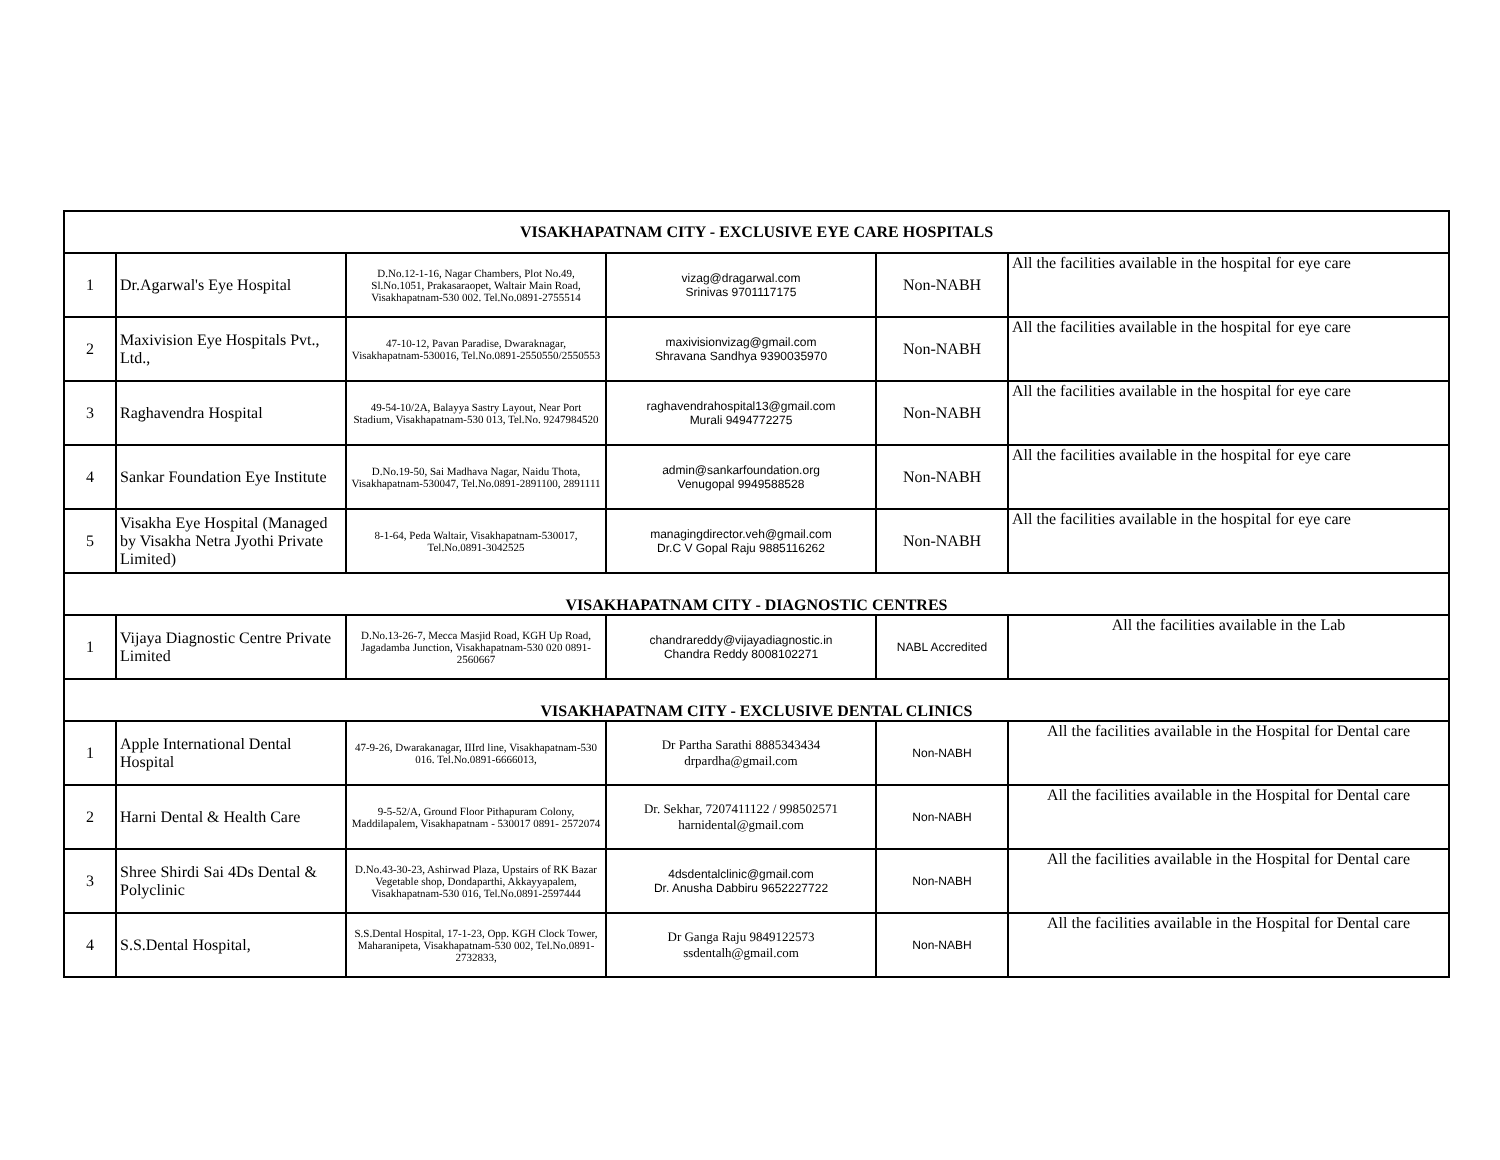| VISAKHAPATNAM CITY - EXCLUSIVE EYE CARE HOSPITALS | | | | | |
| 1 | Dr.Agarwal's Eye Hospital | D.No.12-1-16, Nagar Chambers, Plot No.49, Sl.No.1051, Prakasaraopet, Waltair Main Road, Visakhapatnam-530 002. Tel.No.0891-2755514 | vizag@dragarwal.com Srinivas 9701117175 | Non-NABH | All the facilities available in the hospital for eye care |
| 2 | Maxivision Eye Hospitals Pvt., Ltd., | 47-10-12, Pavan Paradise, Dwaraknagar, Visakhapatnam-530016, Tel.No.0891-2550550/2550553 | maxivisionvizag@gmail.com Shravana Sandhya 9390035970 | Non-NABH | All the facilities available in the hospital for eye care |
| 3 | Raghavendra Hospital | 49-54-10/2A, Balayya Sastry Layout, Near Port Stadium, Visakhapatnam-530 013, Tel.No. 9247984520 | raghavendrahospital13@gmail.com Murali 9494772275 | Non-NABH | All the facilities available in the hospital for eye care |
| 4 | Sankar Foundation Eye Institute | D.No.19-50, Sai Madhava Nagar, Naidu Thota, Visakhapatnam-530047, Tel.No.0891-2891100, 2891111 | admin@sankarfoundation.org Venugopal 9949588528 | Non-NABH | All the facilities available in the hospital for eye care |
| 5 | Visakha Eye Hospital (Managed by Visakha Netra Jyothi Private Limited) | 8-1-64, Peda Waltair, Visakhapatnam-530017, Tel.No.0891-3042525 | managingdirector.veh@gmail.com Dr.C V Gopal Raju 9885116262 | Non-NABH | All the facilities available in the hospital for eye care |
| VISAKHAPATNAM CITY - DIAGNOSTIC CENTRES | | | | | |
| 1 | Vijaya Diagnostic Centre Private Limited | D.No.13-26-7, Mecca Masjid Road, KGH Up Road, Jagadamba Junction, Visakhapatnam-530 020 0891- 2560667 | chandrareddy@vijayadiagnostic.in Chandra Reddy 8008102271 | NABL Accredited | All the facilities available in the Lab |
| VISAKHAPATNAM CITY - EXCLUSIVE DENTAL CLINICS | | | | | |
| 1 | Apple International Dental Hospital | 47-9-26, Dwarakanagar, IIIrd line, Visakhapatnam-530 016. Tel.No.0891-6666013, | Dr Partha Sarathi 8885343434 drpardha@gmail.com | Non-NABH | All the facilities available in the Hospital for Dental care |
| 2 | Harni Dental & Health Care | 9-5-52/A, Ground Floor Pithapuram Colony, Maddilapalem, Visakhapatnam - 530017 0891- 2572074 | Dr. Sekhar, 7207411122 / 998502571 harnidental@gmail.com | Non-NABH | All the facilities available in the Hospital for Dental care |
| 3 | Shree Shirdi Sai 4Ds Dental & Polyclinic | D.No.43-30-23, Ashirwad Plaza, Upstairs of RK Bazar Vegetable shop, Dondaparthi, Akkayyapalem, Visakhapatnam-530 016, Tel.No.0891-2597444 | 4dsdentalclinic@gmail.com Dr. Anusha Dabbiru 9652227722 | Non-NABH | All the facilities available in the Hospital for Dental care |
| 4 | S.S.Dental Hospital, | S.S.Dental Hospital, 17-1-23, Opp. KGH Clock Tower, Maharanipeta, Visakhapatnam-530 002, Tel.No.0891-2732833, | Dr Ganga Raju 9849122573 ssdentalh@gmail.com | Non-NABH | All the facilities available in the Hospital for Dental care |